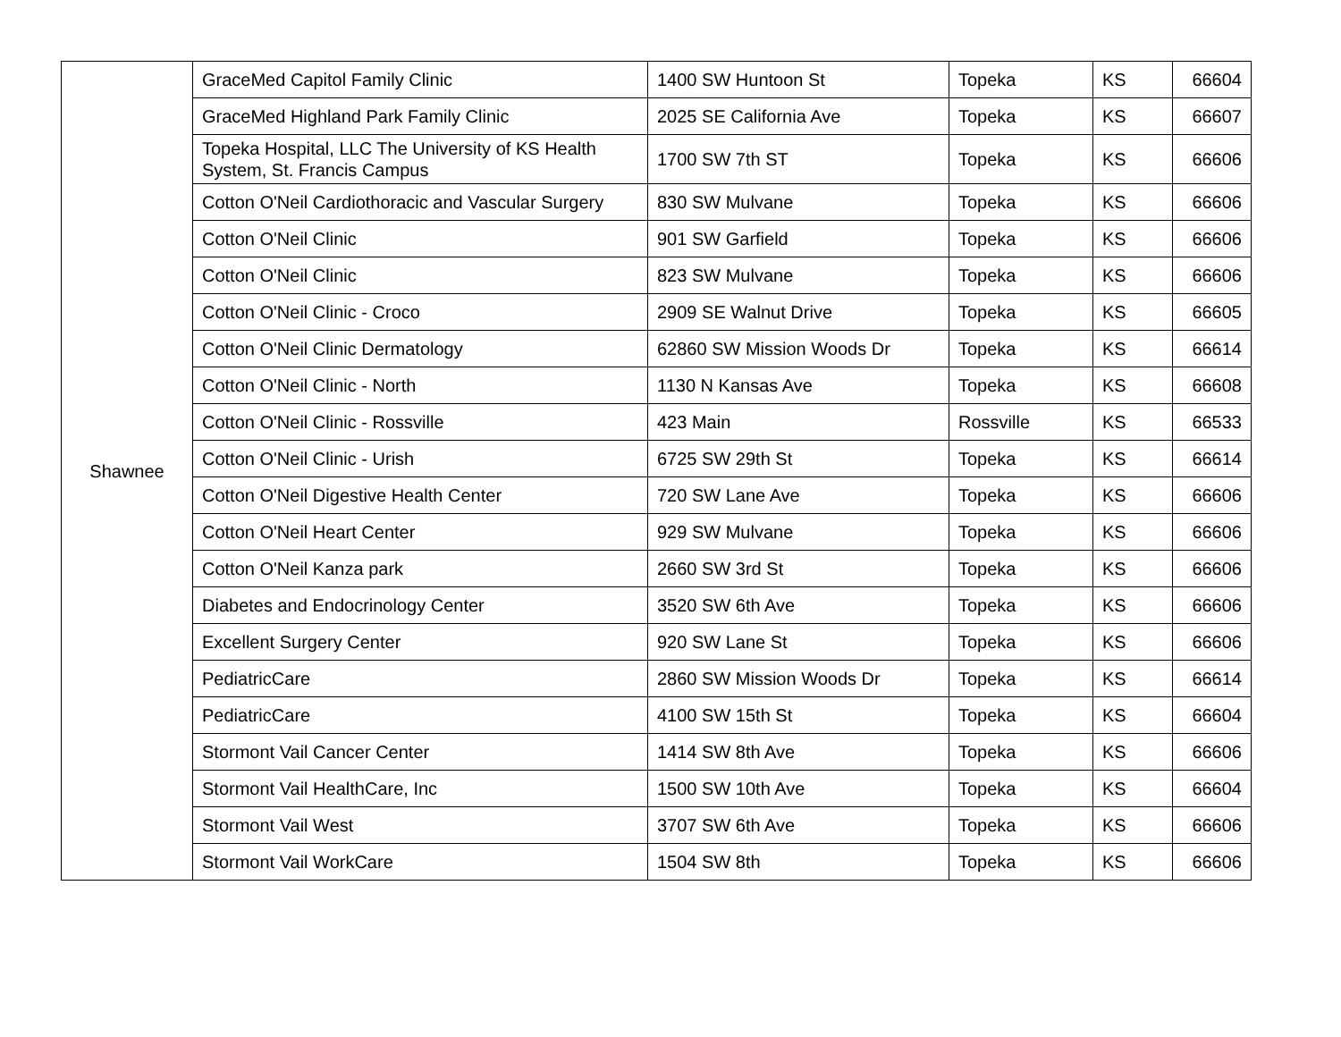| Shawnee | GraceMed Capitol Family Clinic | 1400 SW Huntoon St | Topeka | KS | 66604 |
| | GraceMed Highland Park Family Clinic | 2025 SE California Ave | Topeka | KS | 66607 |
| | Topeka Hospital, LLC The University of KS Health System, St. Francis Campus | 1700 SW 7th ST | Topeka | KS | 66606 |
| | Cotton O'Neil Cardiothoracic and Vascular Surgery | 830 SW Mulvane | Topeka | KS | 66606 |
| | Cotton O'Neil Clinic | 901 SW Garfield | Topeka | KS | 66606 |
| | Cotton O'Neil Clinic | 823 SW Mulvane | Topeka | KS | 66606 |
| | Cotton O'Neil Clinic - Croco | 2909 SE Walnut Drive | Topeka | KS | 66605 |
| | Cotton O'Neil Clinic Dermatology | 62860 SW Mission Woods Dr | Topeka | KS | 66614 |
| | Cotton O'Neil Clinic - North | 1130 N Kansas Ave | Topeka | KS | 66608 |
| | Cotton O'Neil Clinic - Rossville | 423 Main | Rossville | KS | 66533 |
| | Cotton O'Neil Clinic - Urish | 6725 SW 29th St | Topeka | KS | 66614 |
| | Cotton O'Neil Digestive Health Center | 720 SW Lane Ave | Topeka | KS | 66606 |
| | Cotton O'Neil Heart Center | 929 SW Mulvane | Topeka | KS | 66606 |
| | Cotton O'Neil Kanza park | 2660 SW 3rd St | Topeka | KS | 66606 |
| | Diabetes and Endocrinology Center | 3520 SW 6th Ave | Topeka | KS | 66606 |
| | Excellent Surgery Center | 920 SW Lane St | Topeka | KS | 66606 |
| | PediatricCare | 2860 SW Mission Woods Dr | Topeka | KS | 66614 |
| | PediatricCare | 4100 SW 15th St | Topeka | KS | 66604 |
| | Stormont Vail Cancer Center | 1414 SW 8th Ave | Topeka | KS | 66606 |
| | Stormont Vail HealthCare, Inc | 1500 SW 10th Ave | Topeka | KS | 66604 |
| | Stormont Vail West | 3707 SW 6th Ave | Topeka | KS | 66606 |
| | Stormont Vail WorkCare | 1504 SW 8th | Topeka | KS | 66606 |